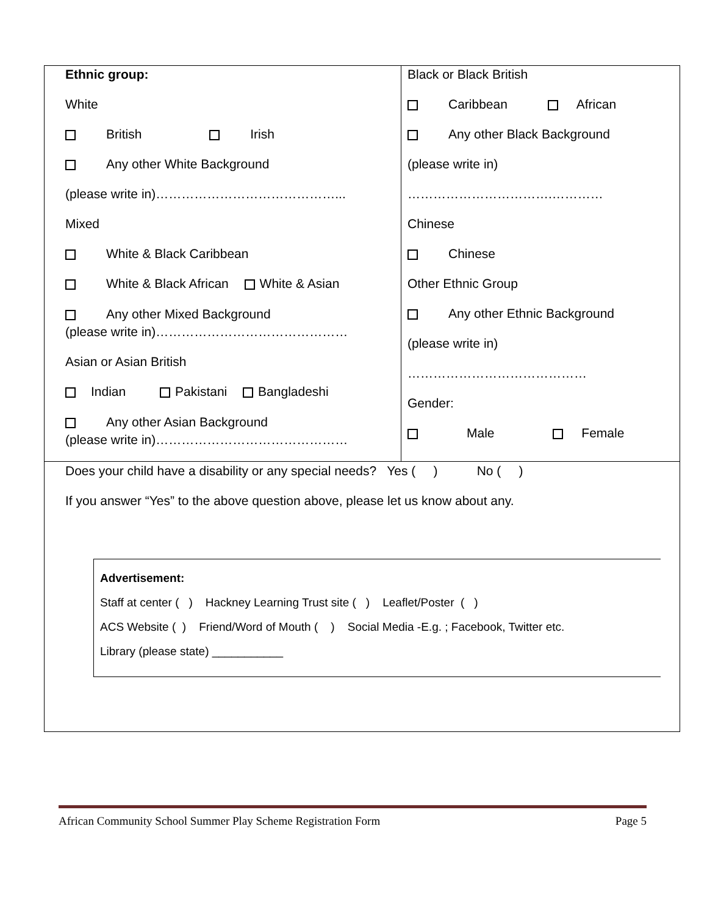| Ethnic group: White British Irish Any other White Background (please write in)……………………………………... Mixed White & Black Caribbean White & Black African White & Asian Any other Mixed Background (please write in)……………………………………… Asian or Asian British Indian Pakistani Bangladeshi Any other Asian Background (please write in)……………………………………… | Black or Black British Caribbean African Any other Black Background (please write in) …………………………….………… Chinese Chinese Other Ethnic Group Any other Ethnic Background (please write in) …………………………………… Gender: Male Female |
| Does your child have a disability or any special needs? Yes ( ) No ( ) If you answer “Yes” to the above question above, please let us know about any. Advertisement: Staff at center ( ) Hackney Learning Trust site ( ) Leaflet/Poster ( ) ACS Website ( ) Friend/Word of Mouth ( ) Social Media -E.g. ; Facebook, Twitter etc. Library (please state) ___________ | |
African Community School Summer Play Scheme Registration Form Page 5